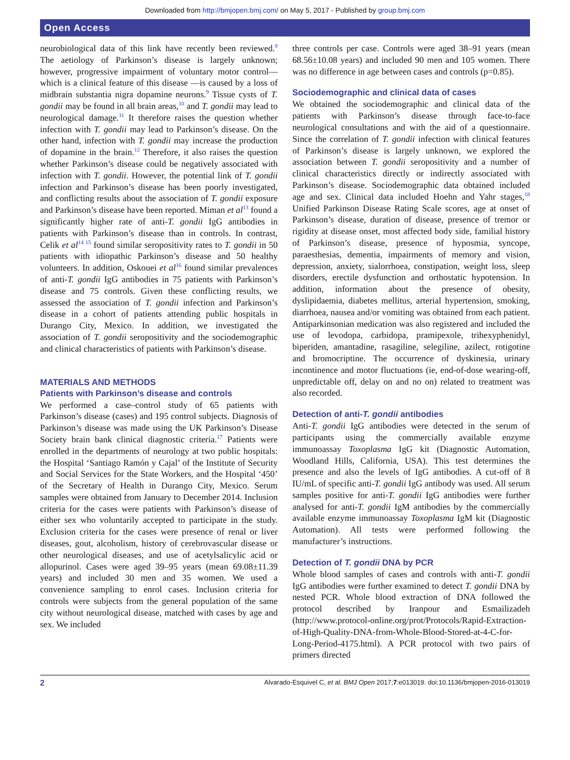Downloaded from http://bmjopen.bmj.com/ on May 5, 2017 - Published by group.bmj.com
Open Access
neurobiological data of this link have recently been reviewed.<sup>8</sup> The aetiology of Parkinson’s disease is largely unknown; however, progressive impairment of voluntary motor control—which is a clinical feature of this disease —is caused by a loss of midbrain substantia nigra dopamine neurons.<sup>9</sup> Tissue cysts of T. gondii may be found in all brain areas,<sup>10</sup> and T. gondii may lead to neurological damage.<sup>11</sup> It therefore raises the question whether infection with T. gondii may lead to Parkinson’s disease. On the other hand, infection with T. gondii may increase the production of dopamine in the brain.<sup>12</sup> Therefore, it also raises the question whether Parkinson’s disease could be negatively associated with infection with T. gondii. However, the potential link of T. gondii infection and Parkinson’s disease has been poorly investigated, and conflicting results about the association of T. gondii exposure and Parkinson’s disease have been reported. Miman et al<sup>13</sup> found a significantly higher rate of anti-T. gondii IgG antibodies in patients with Parkinson’s disease than in controls. In contrast, Celik et al<sup>14 15</sup> found similar seropositivity rates to T. gondii in 50 patients with idiopathic Parkinson’s disease and 50 healthy volunteers. In addition, Oskouei et al<sup>16</sup> found similar prevalences of anti-T. gondii IgG antibodies in 75 patients with Parkinson’s disease and 75 controls. Given these conflicting results, we assessed the association of T. gondii infection and Parkinson’s disease in a cohort of patients attending public hospitals in Durango City, Mexico. In addition, we investigated the association of T. gondii seropositivity and the sociodemographic and clinical characteristics of patients with Parkinson’s disease.
MATERIALS AND METHODS
Patients with Parkinson’s disease and controls
We performed a case–control study of 65 patients with Parkinson’s disease (cases) and 195 control subjects. Diagnosis of Parkinson’s disease was made using the UK Parkinson’s Disease Society brain bank clinical diagnostic criteria.<sup>17</sup> Patients were enrolled in the departments of neurology at two public hospitals: the Hospital ‘Santiago Ramón y Cajal’ of the Institute of Security and Social Services for the State Workers, and the Hospital ‘450’ of the Secretary of Health in Durango City, Mexico. Serum samples were obtained from January to December 2014. Inclusion criteria for the cases were patients with Parkinson’s disease of either sex who voluntarily accepted to participate in the study. Exclusion criteria for the cases were presence of renal or liver diseases, gout, alcoholism, history of cerebrovascular disease or other neurological diseases, and use of acetylsalicylic acid or allopurinol. Cases were aged 39–95 years (mean 69.08±11.39 years) and included 30 men and 35 women. We used a convenience sampling to enrol cases. Inclusion criteria for controls were subjects from the general population of the same city without neurological disease, matched with cases by age and sex. We included
three controls per case. Controls were aged 38–91 years (mean 68.56±10.08 years) and included 90 men and 105 women. There was no difference in age between cases and controls (p=0.85).
Sociodemographic and clinical data of cases
We obtained the sociodemographic and clinical data of the patients with Parkinson’s disease through face-to-face neurological consultations and with the aid of a questionnaire. Since the correlation of T. gondii infection with clinical features of Parkinson’s disease is largely unknown, we explored the association between T. gondii seropositivity and a number of clinical characteristics directly or indirectly associated with Parkinson’s disease. Sociodemographic data obtained included age and sex. Clinical data included Hoehn and Yahr stages,<sup>18</sup> Unified Parkinson Disease Rating Scale scores, age at onset of Parkinson’s disease, duration of disease, presence of tremor or rigidity at disease onset, most affected body side, familial history of Parkinson’s disease, presence of hyposmia, syncope, paraesthesias, dementia, impairments of memory and vision, depression, anxiety, sialorrhoea, constipation, weight loss, sleep disorders, erectile dysfunction and orthostatic hypotension. In addition, information about the presence of obesity, dyslipidaemia, diabetes mellitus, arterial hypertension, smoking, diarrhoea, nausea and/or vomiting was obtained from each patient. Antiparkinsonian medication was also registered and included the use of levodopa, carbidopa, pramipexole, trihexyphenidyl, biperiden, amantadine, rasagiline, selegiline, azilect, rotigotine and bromocriptine. The occurrence of dyskinesia, urinary incontinence and motor fluctuations (ie, end-of-dose wearing-off, unpredictable off, delay on and no on) related to treatment was also recorded.
Detection of anti-T. gondii antibodies
Anti-T. gondii IgG antibodies were detected in the serum of participants using the commercially available enzyme immunoassay Toxoplasma IgG kit (Diagnostic Automation, Woodland Hills, California, USA). This test determines the presence and also the levels of IgG antibodies. A cut-off of 8 IU/mL of specific anti-T. gondii IgG antibody was used. All serum samples positive for anti-T. gondii IgG antibodies were further analysed for anti-T. gondii IgM antibodies by the commercially available enzyme immunoassay Toxoplasma IgM kit (Diagnostic Automation). All tests were performed following the manufacturer’s instructions.
Detection of T. gondii DNA by PCR
Whole blood samples of cases and controls with anti-T. gondii IgG antibodies were further examined to detect T. gondii DNA by nested PCR. Whole blood extraction of DNA followed the protocol described by Iranpour and Esmailizadeh (http://www.protocol-online.org/prot/Protocols/Rapid-Extraction-of-High-Quality-DNA-from-Whole-Blood-Stored-at-4-C-for-Long-Period-4175.html). A PCR protocol with two pairs of primers directed
2 Alvarado-Esquivel C, et al. BMJ Open 2017;7:e013019. doi:10.1136/bmjopen-2016-013019